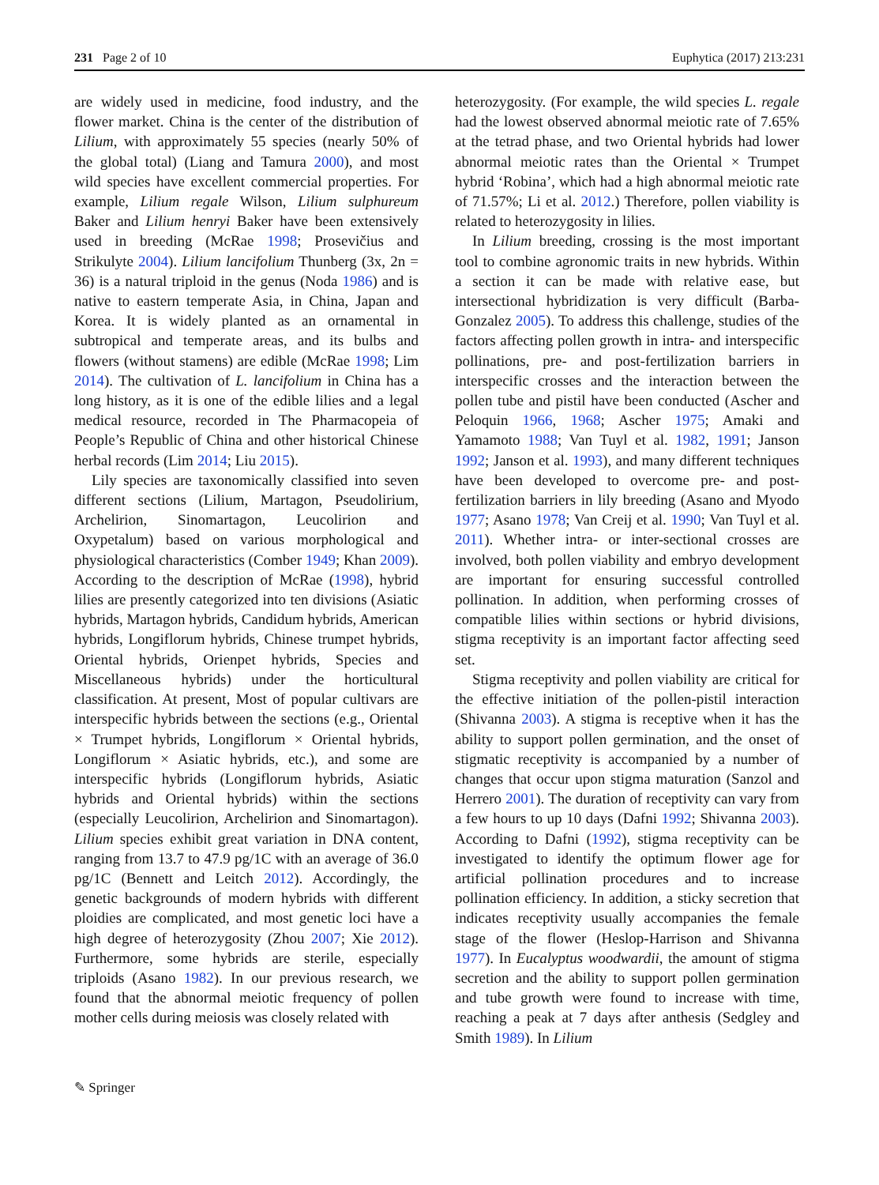231 Page 2 of 10 Euphytica (2017) 213:231
are widely used in medicine, food industry, and the flower market. China is the center of the distribution of Lilium, with approximately 55 species (nearly 50% of the global total) (Liang and Tamura 2000), and most wild species have excellent commercial properties. For example, Lilium regale Wilson, Lilium sulphureum Baker and Lilium henryi Baker have been extensively used in breeding (McRae 1998; Prosevičius and Strikulyte 2004). Lilium lancifolium Thunberg (3x, 2n = 36) is a natural triploid in the genus (Noda 1986) and is native to eastern temperate Asia, in China, Japan and Korea. It is widely planted as an ornamental in subtropical and temperate areas, and its bulbs and flowers (without stamens) are edible (McRae 1998; Lim 2014). The cultivation of L. lancifolium in China has a long history, as it is one of the edible lilies and a legal medical resource, recorded in The Pharmacopeia of People’s Republic of China and other historical Chinese herbal records (Lim 2014; Liu 2015).
Lily species are taxonomically classified into seven different sections (Lilium, Martagon, Pseudolirium, Archelirion, Sinomartagon, Leucolirion and Oxypetalum) based on various morphological and physiological characteristics (Comber 1949; Khan 2009). According to the description of McRae (1998), hybrid lilies are presently categorized into ten divisions (Asiatic hybrids, Martagon hybrids, Candidum hybrids, American hybrids, Longiflorum hybrids, Chinese trumpet hybrids, Oriental hybrids, Orienpet hybrids, Species and Miscellaneous hybrids) under the horticultural classification. At present, Most of popular cultivars are interspecific hybrids between the sections (e.g., Oriental × Trumpet hybrids, Longiflorum × Oriental hybrids, Longiflorum × Asiatic hybrids, etc.), and some are interspecific hybrids (Longiflorum hybrids, Asiatic hybrids and Oriental hybrids) within the sections (especially Leucolirion, Archelirion and Sinomartagon). Lilium species exhibit great variation in DNA content, ranging from 13.7 to 47.9 pg/1C with an average of 36.0 pg/1C (Bennett and Leitch 2012). Accordingly, the genetic backgrounds of modern hybrids with different ploidies are complicated, and most genetic loci have a high degree of heterozygosity (Zhou 2007; Xie 2012). Furthermore, some hybrids are sterile, especially triploids (Asano 1982). In our previous research, we found that the abnormal meiotic frequency of pollen mother cells during meiosis was closely related with
heterozygosity. (For example, the wild species L. regale had the lowest observed abnormal meiotic rate of 7.65% at the tetrad phase, and two Oriental hybrids had lower abnormal meiotic rates than the Oriental × Trumpet hybrid ‘Robina’, which had a high abnormal meiotic rate of 71.57%; Li et al. 2012.) Therefore, pollen viability is related to heterozygosity in lilies.
In Lilium breeding, crossing is the most important tool to combine agronomic traits in new hybrids. Within a section it can be made with relative ease, but intersectional hybridization is very difficult (Barba-Gonzalez 2005). To address this challenge, studies of the factors affecting pollen growth in intra- and interspecific pollinations, pre- and post-fertilization barriers in interspecific crosses and the interaction between the pollen tube and pistil have been conducted (Ascher and Peloquin 1966, 1968; Ascher 1975; Amaki and Yamamoto 1988; Van Tuyl et al. 1982, 1991; Janson 1992; Janson et al. 1993), and many different techniques have been developed to overcome pre- and post-fertilization barriers in lily breeding (Asano and Myodo 1977; Asano 1978; Van Creij et al. 1990; Van Tuyl et al. 2011). Whether intra- or inter-sectional crosses are involved, both pollen viability and embryo development are important for ensuring successful controlled pollination. In addition, when performing crosses of compatible lilies within sections or hybrid divisions, stigma receptivity is an important factor affecting seed set.
Stigma receptivity and pollen viability are critical for the effective initiation of the pollen-pistil interaction (Shivanna 2003). A stigma is receptive when it has the ability to support pollen germination, and the onset of stigmatic receptivity is accompanied by a number of changes that occur upon stigma maturation (Sanzol and Herrero 2001). The duration of receptivity can vary from a few hours to up 10 days (Dafni 1992; Shivanna 2003). According to Dafni (1992), stigma receptivity can be investigated to identify the optimum flower age for artificial pollination procedures and to increase pollination efficiency. In addition, a sticky secretion that indicates receptivity usually accompanies the female stage of the flower (Heslop-Harrison and Shivanna 1977). In Eucalyptus woodwardii, the amount of stigma secretion and the ability to support pollen germination and tube growth were found to increase with time, reaching a peak at 7 days after anthesis (Sedgley and Smith 1989). In Lilium
✎ Springer